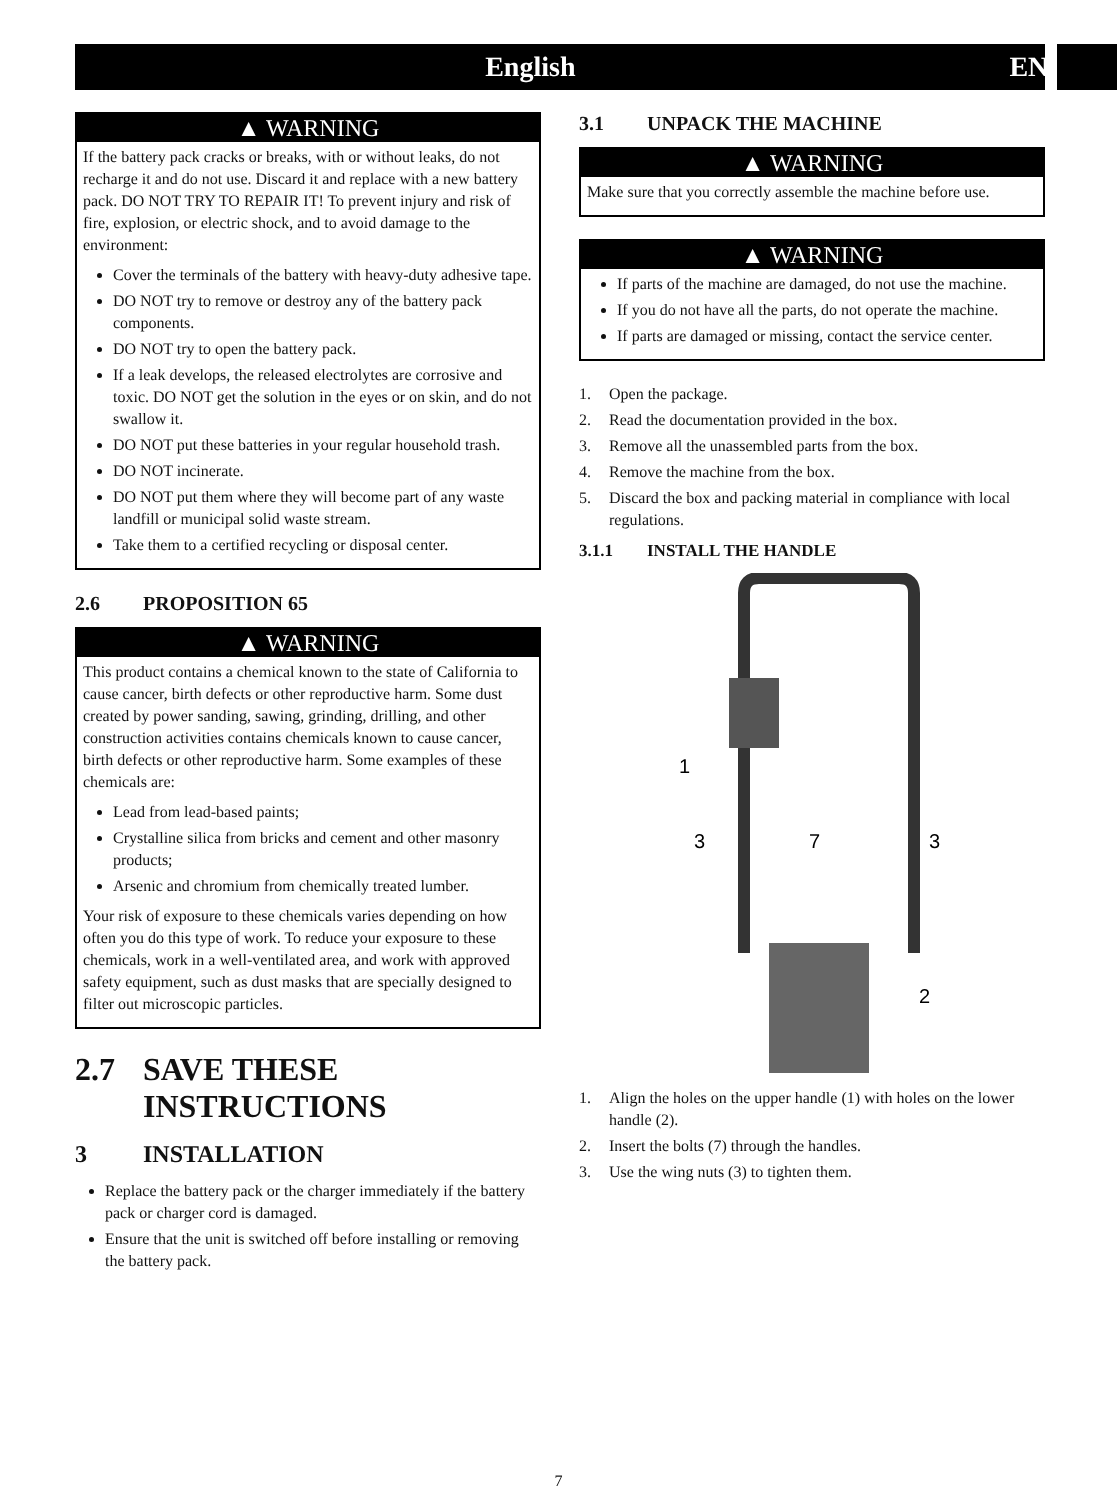English EN
▲ WARNING
If the battery pack cracks or breaks, with or without leaks, do not recharge it and do not use. Discard it and replace with a new battery pack. DO NOT TRY TO REPAIR IT! To prevent injury and risk of fire, explosion, or electric shock, and to avoid damage to the environment:
Cover the terminals of the battery with heavy-duty adhesive tape.
DO NOT try to remove or destroy any of the battery pack components.
DO NOT try to open the battery pack.
If a leak develops, the released electrolytes are corrosive and toxic. DO NOT get the solution in the eyes or on skin, and do not swallow it.
DO NOT put these batteries in your regular household trash.
DO NOT incinerate.
DO NOT put them where they will become part of any waste landfill or municipal solid waste stream.
Take them to a certified recycling or disposal center.
2.6 PROPOSITION 65
▲ WARNING
This product contains a chemical known to the state of California to cause cancer, birth defects or other reproductive harm. Some dust created by power sanding, sawing, grinding, drilling, and other construction activities contains chemicals known to cause cancer, birth defects or other reproductive harm. Some examples of these chemicals are:
Lead from lead-based paints;
Crystalline silica from bricks and cement and other masonry products;
Arsenic and chromium from chemically treated lumber.
Your risk of exposure to these chemicals varies depending on how often you do this type of work. To reduce your exposure to these chemicals, work in a well-ventilated area, and work with approved safety equipment, such as dust masks that are specially designed to filter out microscopic particles.
2.7 SAVE THESE INSTRUCTIONS
3 INSTALLATION
Replace the battery pack or the charger immediately if the battery pack or charger cord is damaged.
Ensure that the unit is switched off before installing or removing the battery pack.
3.1 UNPACK THE MACHINE
▲ WARNING
Make sure that you correctly assemble the machine before use.
▲ WARNING
If parts of the machine are damaged, do not use the machine.
If you do not have all the parts, do not operate the machine.
If parts are damaged or missing, contact the service center.
1. Open the package.
2. Read the documentation provided in the box.
3. Remove all the unassembled parts from the box.
4. Remove the machine from the box.
5. Discard the box and packing material in compliance with local regulations.
3.1.1 INSTALL THE HANDLE
1
3
7
3
2
1. Align the holes on the upper handle (1) with holes on the lower handle (2).
2. Insert the bolts (7) through the handles.
3. Use the wing nuts (3) to tighten them.
7